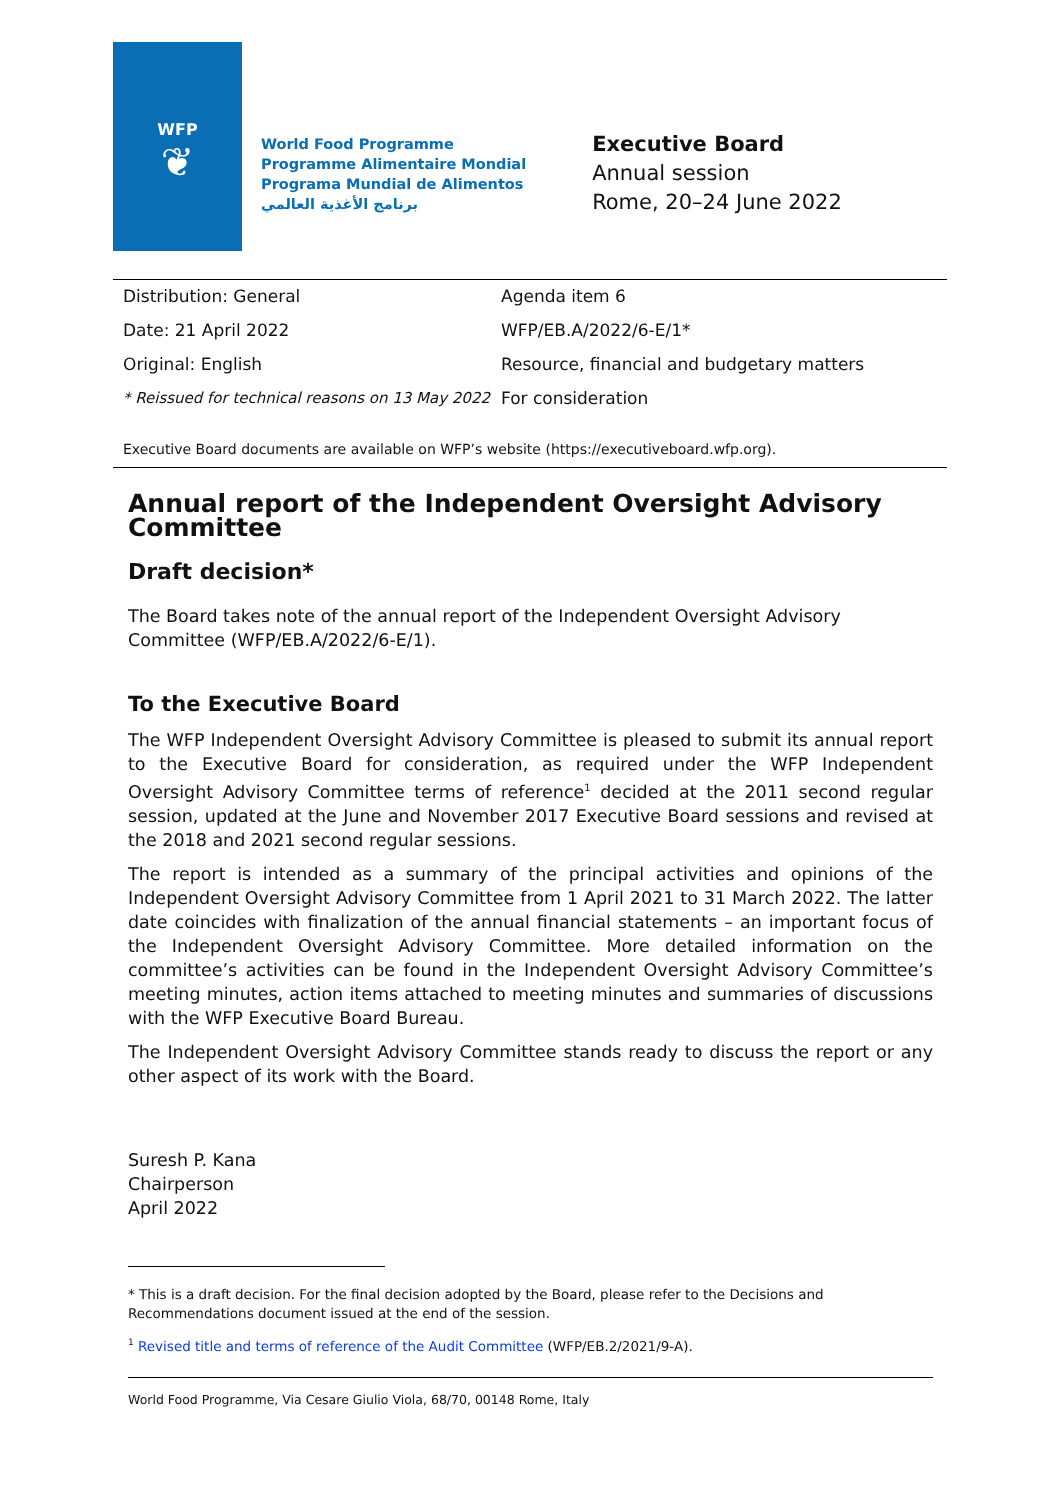WFP
❦
World Food Programme
Programme Alimentaire Mondial
Programa Mundial de Alimentos
برنامج الأغذية العالمي
Executive Board
Annual session
Rome, 20–24 June 2022
Distribution: General
Date: 21 April 2022
Original: English
* Reissued for technical reasons on 13 May 2022
Agenda item 6
WFP/EB.A/2022/6-E/1*
Resource, financial and budgetary matters
For consideration
Executive Board documents are available on WFP’s website (https://executiveboard.wfp.org).
Annual report of the Independent Oversight Advisory Committee
Draft decision*
The Board takes note of the annual report of the Independent Oversight Advisory Committee (WFP/EB.A/2022/6-E/1).
To the Executive Board
The WFP Independent Oversight Advisory Committee is pleased to submit its annual report to the Executive Board for consideration, as required under the WFP Independent Oversight Advisory Committee terms of reference<sup>1</sup> decided at the 2011 second regular session, updated at the June and November 2017 Executive Board sessions and revised at the 2018 and 2021 second regular sessions.
The report is intended as a summary of the principal activities and opinions of the Independent Oversight Advisory Committee from 1 April 2021 to 31 March 2022. The latter date coincides with finalization of the annual financial statements – an important focus of the Independent Oversight Advisory Committee. More detailed information on the committee’s activities can be found in the Independent Oversight Advisory Committee’s meeting minutes, action items attached to meeting minutes and summaries of discussions with the WFP Executive Board Bureau.
The Independent Oversight Advisory Committee stands ready to discuss the report or any other aspect of its work with the Board.
Suresh P. Kana
Chairperson
April 2022
* This is a draft decision. For the final decision adopted by the Board, please refer to the Decisions and Recommendations document issued at the end of the session.
<sup>1</sup> Revised title and terms of reference of the Audit Committee (WFP/EB.2/2021/9-A).
World Food Programme, Via Cesare Giulio Viola, 68/70, 00148 Rome, Italy